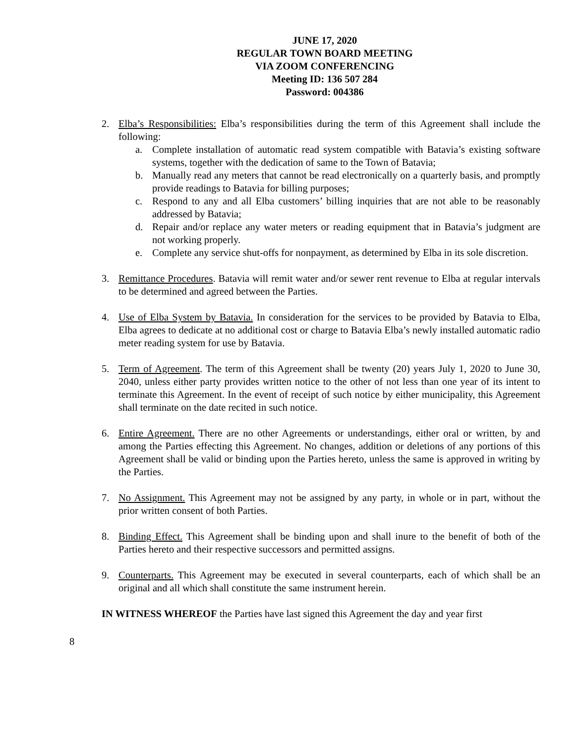JUNE 17, 2020
REGULAR TOWN BOARD MEETING
VIA ZOOM CONFERENCING
Meeting ID: 136 507 284
Password: 004386
2. Elba’s Responsibilities: Elba’s responsibilities during the term of this Agreement shall include the following:
a. Complete installation of automatic read system compatible with Batavia’s existing software systems, together with the dedication of same to the Town of Batavia;
b. Manually read any meters that cannot be read electronically on a quarterly basis, and promptly provide readings to Batavia for billing purposes;
c. Respond to any and all Elba customers’ billing inquiries that are not able to be reasonably addressed by Batavia;
d. Repair and/or replace any water meters or reading equipment that in Batavia’s judgment are not working properly.
e. Complete any service shut-offs for nonpayment, as determined by Elba in its sole discretion.
3. Remittance Procedures. Batavia will remit water and/or sewer rent revenue to Elba at regular intervals to be determined and agreed between the Parties.
4. Use of Elba System by Batavia. In consideration for the services to be provided by Batavia to Elba, Elba agrees to dedicate at no additional cost or charge to Batavia Elba’s newly installed automatic radio meter reading system for use by Batavia.
5. Term of Agreement. The term of this Agreement shall be twenty (20) years July 1, 2020 to June 30, 2040, unless either party provides written notice to the other of not less than one year of its intent to terminate this Agreement. In the event of receipt of such notice by either municipality, this Agreement shall terminate on the date recited in such notice.
6. Entire Agreement. There are no other Agreements or understandings, either oral or written, by and among the Parties effecting this Agreement. No changes, addition or deletions of any portions of this Agreement shall be valid or binding upon the Parties hereto, unless the same is approved in writing by the Parties.
7. No Assignment. This Agreement may not be assigned by any party, in whole or in part, without the prior written consent of both Parties.
8. Binding Effect. This Agreement shall be binding upon and shall inure to the benefit of both of the Parties hereto and their respective successors and permitted assigns.
9. Counterparts. This Agreement may be executed in several counterparts, each of which shall be an original and all which shall constitute the same instrument herein.
IN WITNESS WHEREOF the Parties have last signed this Agreement the day and year first
8